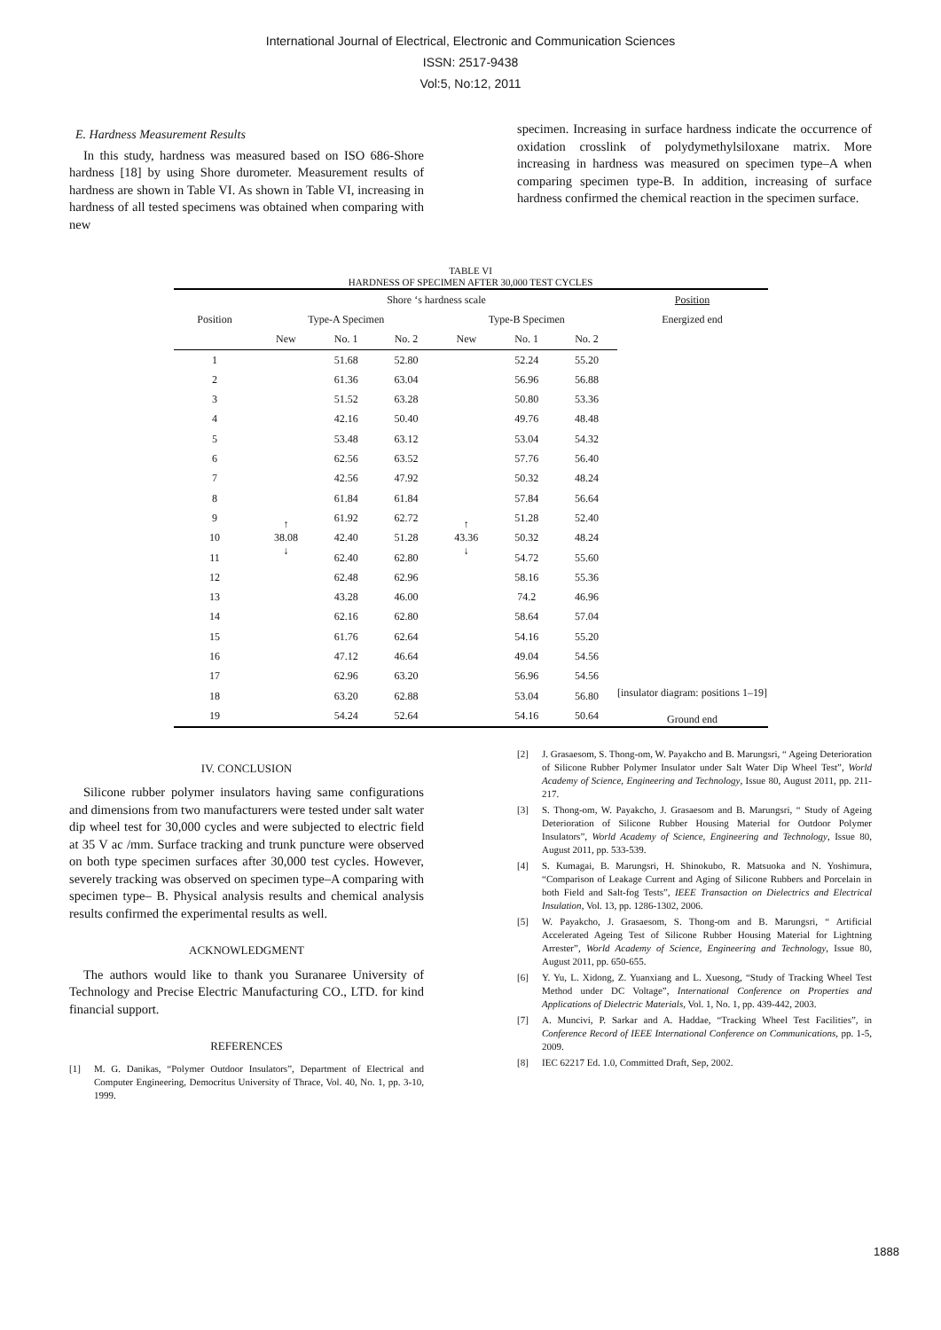International Journal of Electrical, Electronic and Communication Sciences
ISSN: 2517-9438
Vol:5, No:12, 2011
E. Hardness Measurement Results
In this study, hardness was measured based on ISO 686-Shore hardness [18] by using Shore durometer. Measurement results of hardness are shown in Table VI. As shown in Table VI, increasing in hardness of all tested specimens was obtained when comparing with new
specimen. Increasing in surface hardness indicate the occurrence of oxidation crosslink of polydymethylsiloxane matrix. More increasing in hardness was measured on specimen type–A when comparing specimen type-B. In addition, increasing of surface hardness confirmed the chemical reaction in the specimen surface.
TABLE VI
HARDNESS OF SPECIMEN AFTER 30,000 TEST CYCLES
| | Shore ‘s hardness scale | | | | | | Position |
| --- | --- | --- | --- | --- | --- | --- | --- |
| Position | Type-A Specimen | | | Type-B Specimen | | | Energized end |
| | New | No. 1 | No. 2 | New | No. 1 | No. 2 | [insulator diagram: positions 1–19] Ground end |
| 1 | ↑ 38.08 ↓ | 51.68 | 52.80 | ↑ 43.36 ↓ | 52.24 | 55.20 | |
| 2 | | 61.36 | 63.04 | | 56.96 | 56.88 | |
| 3 | | 51.52 | 63.28 | | 50.80 | 53.36 | |
| 4 | | 42.16 | 50.40 | | 49.76 | 48.48 | |
| 5 | | 53.48 | 63.12 | | 53.04 | 54.32 | |
| 6 | | 62.56 | 63.52 | | 57.76 | 56.40 | |
| 7 | | 42.56 | 47.92 | | 50.32 | 48.24 | |
| 8 | | 61.84 | 61.84 | | 57.84 | 56.64 | |
| 9 | | 61.92 | 62.72 | | 51.28 | 52.40 | |
| 10 | | 42.40 | 51.28 | | 50.32 | 48.24 | |
| 11 | | 62.40 | 62.80 | | 54.72 | 55.60 | |
| 12 | | 62.48 | 62.96 | | 58.16 | 55.36 | |
| 13 | | 43.28 | 46.00 | | 74.2 | 46.96 | |
| 14 | | 62.16 | 62.80 | | 58.64 | 57.04 | |
| 15 | | 61.76 | 62.64 | | 54.16 | 55.20 | |
| 16 | | 47.12 | 46.64 | | 49.04 | 54.56 | |
| 17 | | 62.96 | 63.20 | | 56.96 | 54.56 | |
| 18 | | 63.20 | 62.88 | | 53.04 | 56.80 | |
| 19 | | 54.24 | 52.64 | | 54.16 | 50.64 | |
IV. CONCLUSION
Silicone rubber polymer insulators having same configurations and dimensions from two manufacturers were tested under salt water dip wheel test for 30,000 cycles and were subjected to electric field at 35 V ac /mm. Surface tracking and trunk puncture were observed on both type specimen surfaces after 30,000 test cycles. However, severely tracking was observed on specimen type–A comparing with specimen type– B. Physical analysis results and chemical analysis results confirmed the experimental results as well.
ACKNOWLEDGMENT
The authors would like to thank you Suranaree University of Technology and Precise Electric Manufacturing CO., LTD. for kind financial support.
REFERENCES
[1] M. G. Danikas, “Polymer Outdoor Insulators”, Department of Electrical and Computer Engineering, Democritus University of Thrace, Vol. 40, No. 1, pp. 3-10, 1999.
[2] J. Grasaesom, S. Thong-om, W. Payakcho and B. Marungsri, “ Ageing Deterioration of Silicone Rubber Polymer Insulator under Salt Water Dip Wheel Test”, World Academy of Science, Engineering and Technology, Issue 80, August 2011, pp. 211-217.
[3] S. Thong-om, W. Payakcho, J. Grasaesom and B. Marungsri, “ Study of Ageing Deterioration of Silicone Rubber Housing Material for Outdoor Polymer Insulators”, World Academy of Science, Engineering and Technology, Issue 80, August 2011, pp. 533-539.
[4] S. Kumagai, B. Marungsri, H. Shinokubo, R. Matsuoka and N. Yoshimura, “Comparison of Leakage Current and Aging of Silicone Rubbers and Porcelain in both Field and Salt-fog Tests”, IEEE Transaction on Dielectrics and Electrical Insulation, Vol. 13, pp. 1286-1302, 2006.
[5] W. Payakcho, J. Grasaesom, S. Thong-om and B. Marungsri, “ Artificial Accelerated Ageing Test of Silicone Rubber Housing Material for Lightning Arrester”, World Academy of Science, Engineering and Technology, Issue 80, August 2011, pp. 650-655.
[6] Y. Yu, L. Xidong, Z. Yuanxiang and L. Xuesong, “Study of Tracking Wheel Test Method under DC Voltage”, International Conference on Properties and Applications of Dielectric Materials, Vol. 1, No. 1, pp. 439-442, 2003.
[7] A. Muncivi, P. Sarkar and A. Haddae, “Tracking Wheel Test Facilities”, in Conference Record of IEEE International Conference on Communications, pp. 1-5, 2009.
[8] IEC 62217 Ed. 1.0, Committed Draft, Sep, 2002.
1888